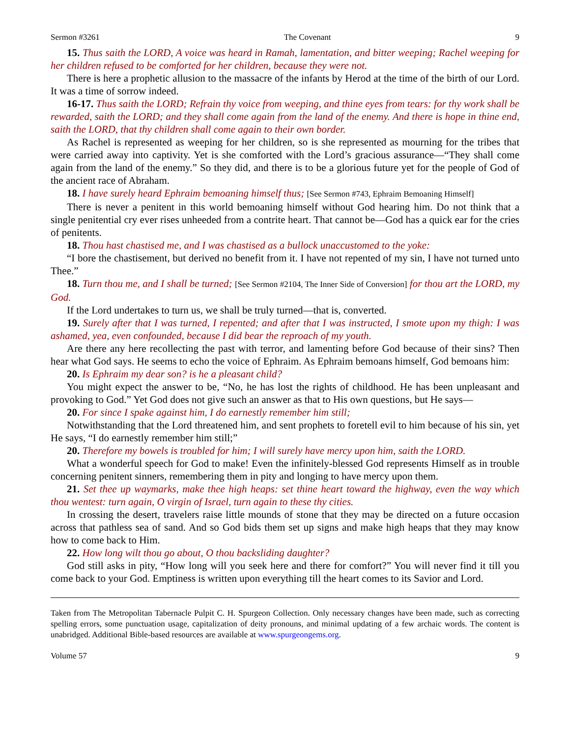Sermon #3261 The Covenant 9
15. Thus saith the LORD, A voice was heard in Ramah, lamentation, and bitter weeping; Rachel weeping for her children refused to be comforted for her children, because they were not.
There is here a prophetic allusion to the massacre of the infants by Herod at the time of the birth of our Lord. It was a time of sorrow indeed.
16-17. Thus saith the LORD; Refrain thy voice from weeping, and thine eyes from tears: for thy work shall be rewarded, saith the LORD; and they shall come again from the land of the enemy. And there is hope in thine end, saith the LORD, that thy children shall come again to their own border.
As Rachel is represented as weeping for her children, so is she represented as mourning for the tribes that were carried away into captivity. Yet is she comforted with the Lord’s gracious assurance—“They shall come again from the land of the enemy.” So they did, and there is to be a glorious future yet for the people of God of the ancient race of Abraham.
18. I have surely heard Ephraim bemoaning himself thus; [See Sermon #743, Ephraim Bemoaning Himself]
There is never a penitent in this world bemoaning himself without God hearing him. Do not think that a single penitential cry ever rises unheeded from a contrite heart. That cannot be—God has a quick ear for the cries of penitents.
18. Thou hast chastised me, and I was chastised as a bullock unaccustomed to the yoke:
“I bore the chastisement, but derived no benefit from it. I have not repented of my sin, I have not turned unto Thee.”
18. Turn thou me, and I shall be turned; [See Sermon #2104, The Inner Side of Conversion] for thou art the LORD, my God.
If the Lord undertakes to turn us, we shall be truly turned—that is, converted.
19. Surely after that I was turned, I repented; and after that I was instructed, I smote upon my thigh: I was ashamed, yea, even confounded, because I did bear the reproach of my youth.
Are there any here recollecting the past with terror, and lamenting before God because of their sins? Then hear what God says. He seems to echo the voice of Ephraim. As Ephraim bemoans himself, God bemoans him:
20. Is Ephraim my dear son? is he a pleasant child?
You might expect the answer to be, “No, he has lost the rights of childhood. He has been unpleasant and provoking to God.” Yet God does not give such an answer as that to His own questions, but He says—
20. For since I spake against him, I do earnestly remember him still;
Notwithstanding that the Lord threatened him, and sent prophets to foretell evil to him because of his sin, yet He says, “I do earnestly remember him still;”
20. Therefore my bowels is troubled for him; I will surely have mercy upon him, saith the LORD.
What a wonderful speech for God to make! Even the infinitely-blessed God represents Himself as in trouble concerning penitent sinners, remembering them in pity and longing to have mercy upon them.
21. Set thee up waymarks, make thee high heaps: set thine heart toward the highway, even the way which thou wentest: turn again, O virgin of Israel, turn again to these thy cities.
In crossing the desert, travelers raise little mounds of stone that they may be directed on a future occasion across that pathless sea of sand. And so God bids them set up signs and make high heaps that they may know how to come back to Him.
22. How long wilt thou go about, O thou backsliding daughter?
God still asks in pity, “How long will you seek here and there for comfort?” You will never find it till you come back to your God. Emptiness is written upon everything till the heart comes to its Savior and Lord.
Taken from The Metropolitan Tabernacle Pulpit C. H. Spurgeon Collection. Only necessary changes have been made, such as correcting spelling errors, some punctuation usage, capitalization of deity pronouns, and minimal updating of a few archaic words. The content is unabridged. Additional Bible-based resources are available at www.spurgeongems.org.
Volume 57 9